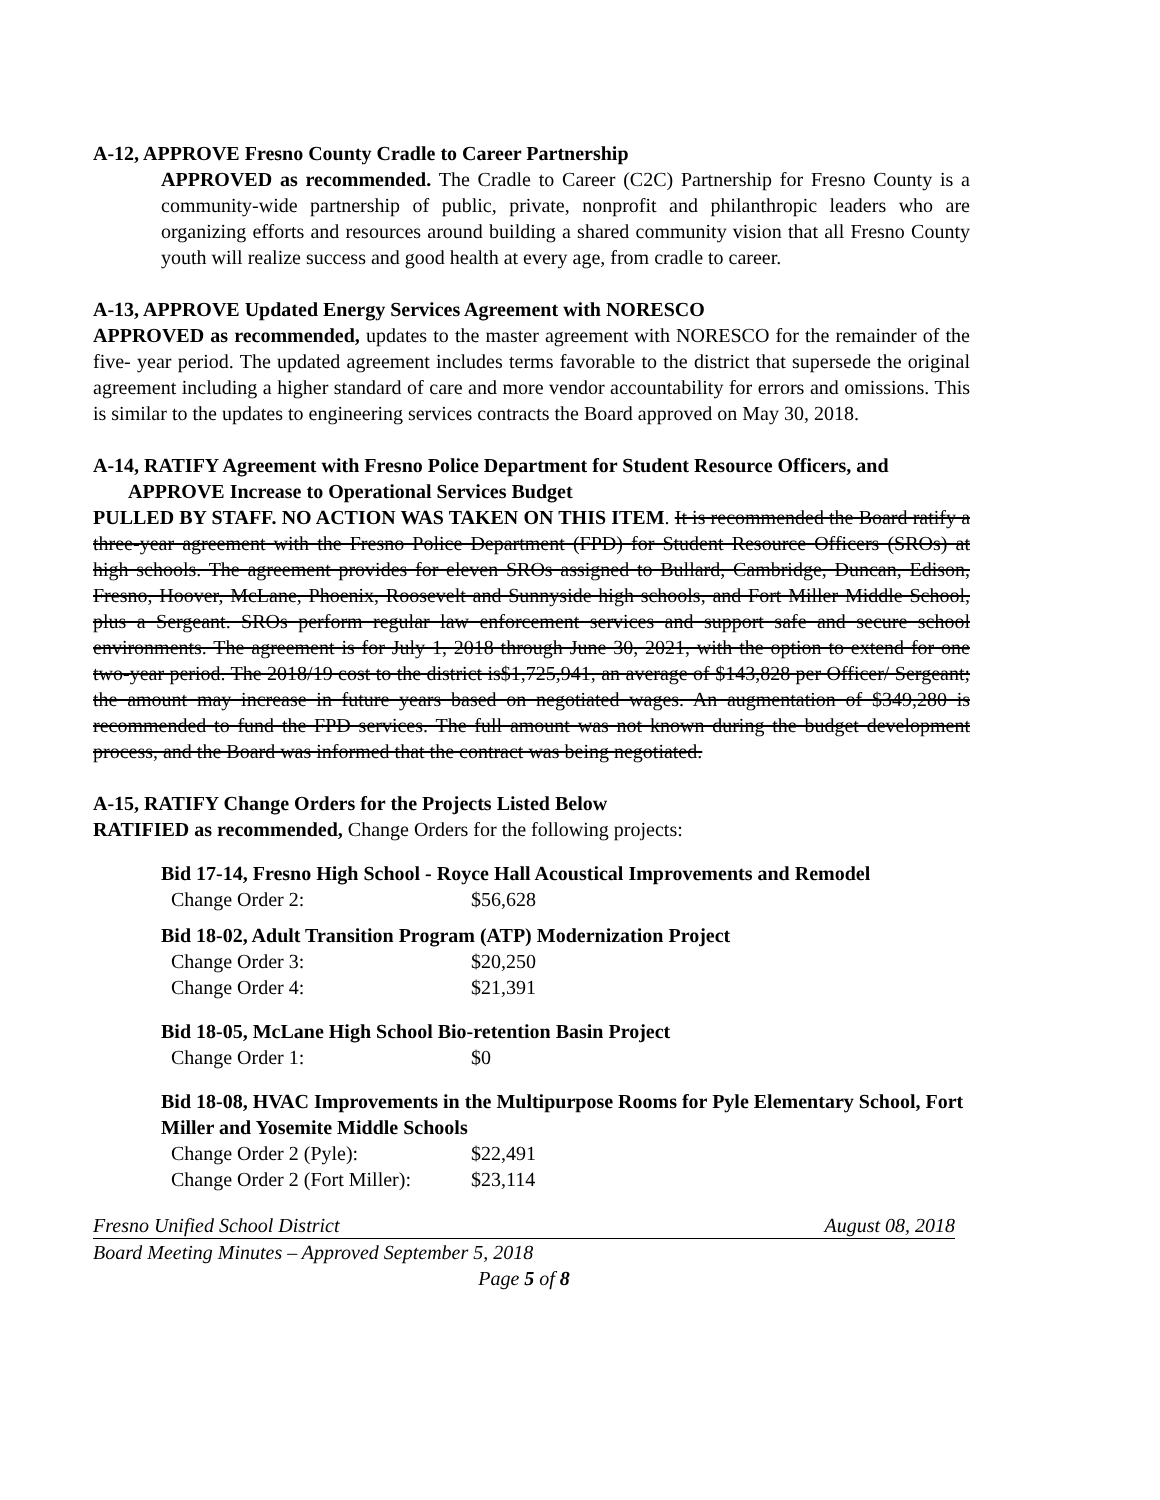A-12, APPROVE Fresno County Cradle to Career Partnership
APPROVED as recommended. The Cradle to Career (C2C) Partnership for Fresno County is a community-wide partnership of public, private, nonprofit and philanthropic leaders who are organizing efforts and resources around building a shared community vision that all Fresno County youth will realize success and good health at every age, from cradle to career.
A-13, APPROVE Updated Energy Services Agreement with NORESCO
APPROVED as recommended, updates to the master agreement with NORESCO for the remainder of the five- year period. The updated agreement includes terms favorable to the district that supersede the original agreement including a higher standard of care and more vendor accountability for errors and omissions. This is similar to the updates to engineering services contracts the Board approved on May 30, 2018.
A-14, RATIFY Agreement with Fresno Police Department for Student Resource Officers, and
APPROVE Increase to Operational Services Budget
PULLED BY STAFF. NO ACTION WAS TAKEN ON THIS ITEM. It is recommended the Board ratify a three-year agreement with the Fresno Police Department (FPD) for Student Resource Officers (SROs) at high schools. The agreement provides for eleven SROs assigned to Bullard, Cambridge, Duncan, Edison, Fresno, Hoover, McLane, Phoenix, Roosevelt and Sunnyside high schools, and Fort Miller Middle School, plus a Sergeant. SROs perform regular law enforcement services and support safe and secure school environments. The agreement is for July 1, 2018 through June 30, 2021, with the option to extend for one two-year period. The 2018/19 cost to the district is$1,725,941, an average of $143,828 per Officer/ Sergeant; the amount may increase in future years based on negotiated wages. An augmentation of $349,280 is recommended to fund the FPD services. The full amount was not known during the budget development process, and the Board was informed that the contract was being negotiated.
A-15, RATIFY Change Orders for the Projects Listed Below
RATIFIED as recommended, Change Orders for the following projects:
Bid 17-14, Fresno High School - Royce Hall Acoustical Improvements and Remodel
| Change Order 2: | $56,628 |
Bid 18-02, Adult Transition Program (ATP) Modernization Project
| Change Order 3: | $20,250 |
| Change Order 4: | $21,391 |
Bid 18-05, McLane High School Bio-retention Basin Project
| Change Order 1: | $0 |
Bid 18-08, HVAC Improvements in the Multipurpose Rooms for Pyle Elementary School, Fort Miller and Yosemite Middle Schools
| Change Order 2 (Pyle): | $22,491 |
| Change Order 2 (Fort Miller): | $23,114 |
Fresno Unified School District August 08, 2018
Board Meeting Minutes – Approved September 5, 2018
Page 5 of 8